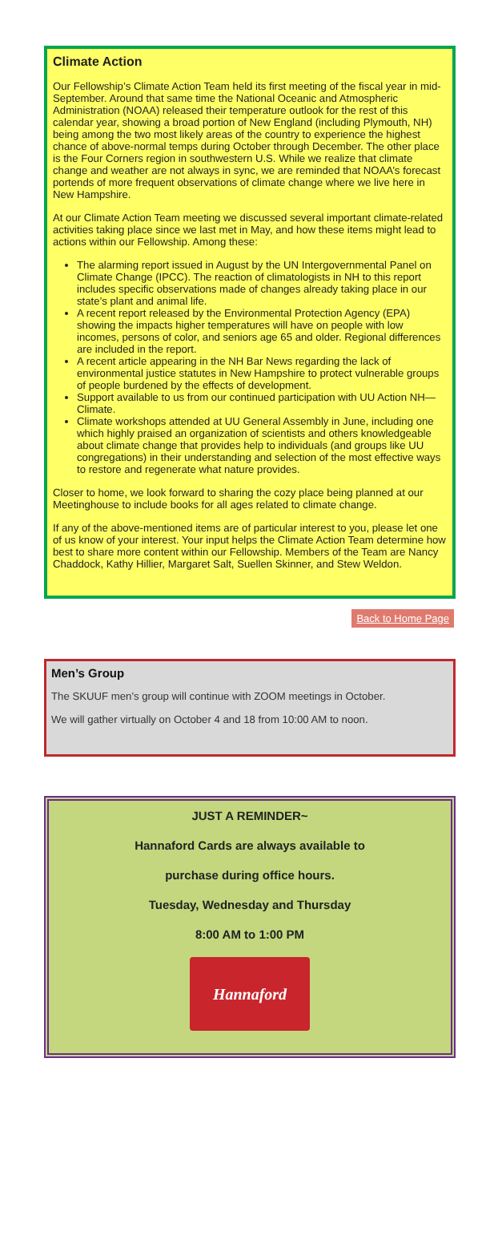Climate Action
Our Fellowship’s Climate Action Team held its first meeting of the fiscal year in mid- September. Around that same time the National Oceanic and Atmospheric Administration (NOAA) released their temperature outlook for the rest of this calendar year, showing a broad portion of New England (including Plymouth, NH) being among the two most likely areas of the country to experience the highest chance of above-normal temps during October through December. The other place is the Four Corners region in southwestern U.S. While we realize that climate change and weather are not always in sync, we are reminded that NOAA’s forecast portends of more frequent observations of climate change where we live here in New Hampshire.
At our Climate Action Team meeting we discussed several important climate-related activities taking place since we last met in May, and how these items might lead to actions within our Fellowship. Among these:
The alarming report issued in August by the UN Intergovernmental Panel on Climate Change (IPCC). The reaction of climatologists in NH to this report includes specific observations made of changes already taking place in our state’s plant and animal life.
A recent report released by the Environmental Protection Agency (EPA) showing the impacts higher temperatures will have on people with low incomes, persons of color, and seniors age 65 and older. Regional differences are included in the report.
A recent article appearing in the NH Bar News regarding the lack of environmental justice statutes in New Hampshire to protect vulnerable groups of people burdened by the effects of development.
Support available to us from our continued participation with UU Action NH—Climate.
Climate workshops attended at UU General Assembly in June, including one which highly praised an organization of scientists and others knowledgeable about climate change that provides help to individuals (and groups like UU congregations) in their understanding and selection of the most effective ways to restore and regenerate what nature provides.
Closer to home, we look forward to sharing the cozy place being planned at our Meetinghouse to include books for all ages related to climate change.
If any of the above-mentioned items are of particular interest to you, please let one of us know of your interest. Your input helps the Climate Action Team determine how best to share more content within our Fellowship. Members of the Team are Nancy Chaddock, Kathy Hillier, Margaret Salt, Suellen Skinner, and Stew Weldon.
Back to Home Page
Men’s Group
The SKUUF men's group will continue with ZOOM meetings in October.
We will gather virtually on October 4 and 18 from 10:00 AM to noon.
JUST A REMINDER~
Hannaford Cards are always available to
purchase during office hours.
Tuesday, Wednesday and Thursday
8:00 AM to 1:00 PM
Hannaford